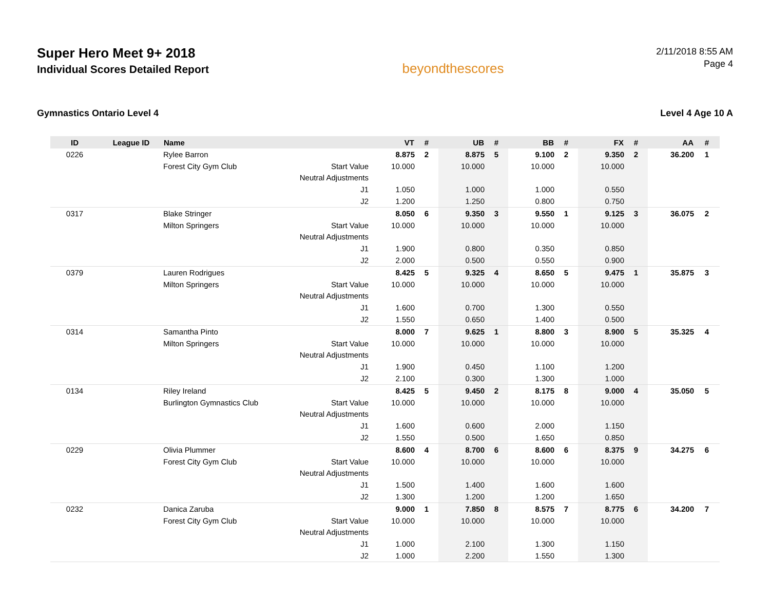Super Hero Meet 9+ 2018
Individual Scores Detailed Report
beyondthescores
2/11/2018 8:55 AM
Page 4
Gymnastics Ontario Level 4 Level 4 Age 10 A
| ID | League ID | Name | | VT | # | UB | # | BB | # | FX | # | AA | # |
| --- | --- | --- | --- | --- | --- | --- | --- | --- | --- | --- | --- | --- | --- |
| 0226 | | Rylee Barron | | 8.875 | 2 | 8.875 | 5 | 9.100 | 2 | 9.350 | 2 | 36.200 | 1 |
| | | Forest City Gym Club | Start Value | 10.000 | | 10.000 | | 10.000 | | 10.000 | | | |
| | | | Neutral Adjustments | | | | | | | | | | |
| | | | J1 | 1.050 | | 1.000 | | 1.000 | | 0.550 | | | |
| | | | J2 | 1.200 | | 1.250 | | 0.800 | | 0.750 | | | |
| 0317 | | Blake Stringer | | 8.050 | 6 | 9.350 | 3 | 9.550 | 1 | 9.125 | 3 | 36.075 | 2 |
| | | Milton Springers | Start Value | 10.000 | | 10.000 | | 10.000 | | 10.000 | | | |
| | | | Neutral Adjustments | | | | | | | | | | |
| | | | J1 | 1.900 | | 0.800 | | 0.350 | | 0.850 | | | |
| | | | J2 | 2.000 | | 0.500 | | 0.550 | | 0.900 | | | |
| 0379 | | Lauren Rodrigues | | 8.425 | 5 | 9.325 | 4 | 8.650 | 5 | 9.475 | 1 | 35.875 | 3 |
| | | Milton Springers | Start Value | 10.000 | | 10.000 | | 10.000 | | 10.000 | | | |
| | | | Neutral Adjustments | | | | | | | | | | |
| | | | J1 | 1.600 | | 0.700 | | 1.300 | | 0.550 | | | |
| | | | J2 | 1.550 | | 0.650 | | 1.400 | | 0.500 | | | |
| 0314 | | Samantha Pinto | | 8.000 | 7 | 9.625 | 1 | 8.800 | 3 | 8.900 | 5 | 35.325 | 4 |
| | | Milton Springers | Start Value | 10.000 | | 10.000 | | 10.000 | | 10.000 | | | |
| | | | Neutral Adjustments | | | | | | | | | | |
| | | | J1 | 1.900 | | 0.450 | | 1.100 | | 1.200 | | | |
| | | | J2 | 2.100 | | 0.300 | | 1.300 | | 1.000 | | | |
| 0134 | | Riley Ireland | | 8.425 | 5 | 9.450 | 2 | 8.175 | 8 | 9.000 | 4 | 35.050 | 5 |
| | | Burlington Gymnastics Club | Start Value | 10.000 | | 10.000 | | 10.000 | | 10.000 | | | |
| | | | Neutral Adjustments | | | | | | | | | | |
| | | | J1 | 1.600 | | 0.600 | | 2.000 | | 1.150 | | | |
| | | | J2 | 1.550 | | 0.500 | | 1.650 | | 0.850 | | | |
| 0229 | | Olivia Plummer | | 8.600 | 4 | 8.700 | 6 | 8.600 | 6 | 8.375 | 9 | 34.275 | 6 |
| | | Forest City Gym Club | Start Value | 10.000 | | 10.000 | | 10.000 | | 10.000 | | | |
| | | | Neutral Adjustments | | | | | | | | | | |
| | | | J1 | 1.500 | | 1.400 | | 1.600 | | 1.600 | | | |
| | | | J2 | 1.300 | | 1.200 | | 1.200 | | 1.650 | | | |
| 0232 | | Danica Zaruba | | 9.000 | 1 | 7.850 | 8 | 8.575 | 7 | 8.775 | 6 | 34.200 | 7 |
| | | Forest City Gym Club | Start Value | 10.000 | | 10.000 | | 10.000 | | 10.000 | | | |
| | | | Neutral Adjustments | | | | | | | | | | |
| | | | J1 | 1.000 | | 2.100 | | 1.300 | | 1.150 | | | |
| | | | J2 | 1.000 | | 2.200 | | 1.550 | | 1.300 | | | |